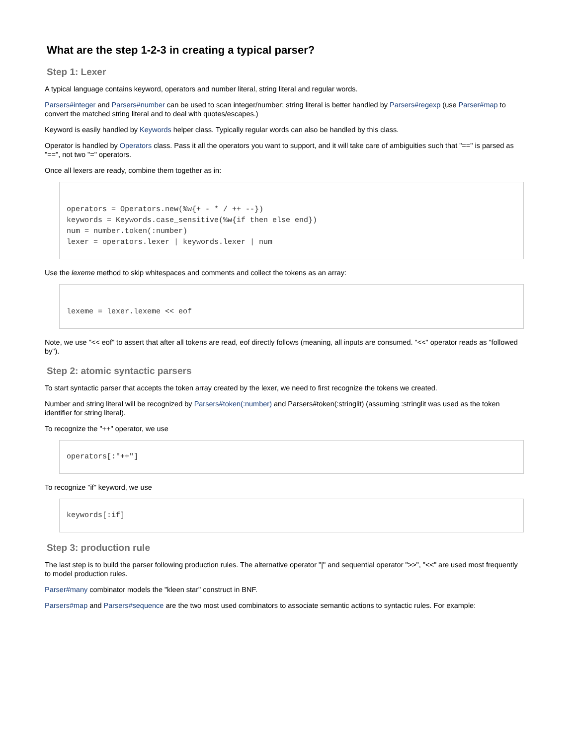What are the step 1-2-3 in creating a typical parser?
Step 1: Lexer
A typical language contains keyword, operators and number literal, string literal and regular words.
Parsers#integer and Parsers#number can be used to scan integer/number; string literal is better handled by Parsers#regexp (use Parser#map to convert the matched string literal and to deal with quotes/escapes.)
Keyword is easily handled by Keywords helper class. Typically regular words can also be handled by this class.
Operator is handled by Operators class. Pass it all the operators you want to support, and it will take care of ambiguities such that "==" is parsed as "==", not two "=" operators.
Once all lexers are ready, combine them together as in:
operators = Operators.new(%w{+ - * / ++ --})
keywords = Keywords.case_sensitive(%w{if then else end})
num = number.token(:number)
lexer = operators.lexer | keywords.lexer | num
Use the lexeme method to skip whitespaces and comments and collect the tokens as an array:
lexeme = lexer.lexeme << eof
Note, we use "<< eof" to assert that after all tokens are read, eof directly follows (meaning, all inputs are consumed. "<<" operator reads as "followed by").
Step 2: atomic syntactic parsers
To start syntactic parser that accepts the token array created by the lexer, we need to first recognize the tokens we created.
Number and string literal will be recognized by Parsers#token(:number) and Parsers#token(:stringlit) (assuming :stringlit was used as the token identifier for string literal).
To recognize the "++" operator, we use
operators[:"++"]
To recognize "if" keyword, we use
keywords[:if]
Step 3: production rule
The last step is to build the parser following production rules. The alternative operator "|" and sequential operator ">>", "<<" are used most frequently to model production rules.
Parser#many combinator models the "kleen star" construct in BNF.
Parsers#map and Parsers#sequence are the two most used combinators to associate semantic actions to syntactic rules. For example: